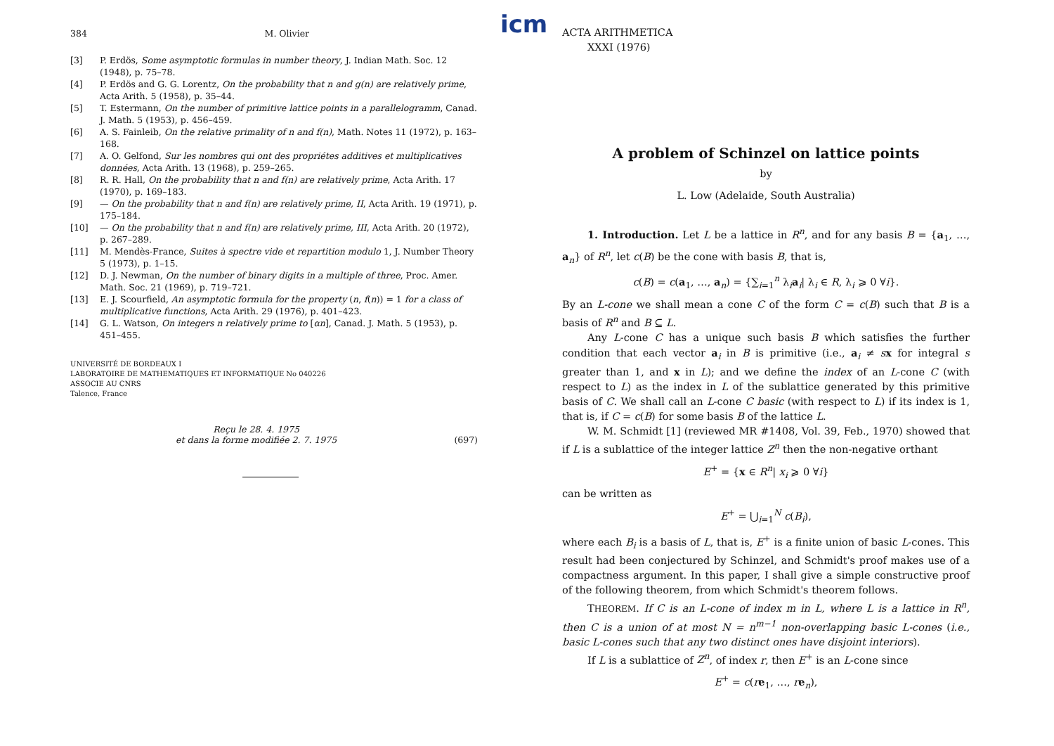icm
384 M. Olivier
[3] P. Erdös, Some asymptotic formulas in number theory, J. Indian Math. Soc. 12 (1948), p. 75–78.
[4] P. Erdös and G. G. Lorentz, On the probability that n and g(n) are relatively prime, Acta Arith. 5 (1958), p. 35–44.
[5] T. Estermann, On the number of primitive lattice points in a parallelogramm, Canad. J. Math. 5 (1953), p. 456–459.
[6] A. S. Fainleib, On the relative primality of n and f(n), Math. Notes 11 (1972), p. 163–168.
[7] A. O. Gelfond, Sur les nombres qui ont des propriétes additives et multiplicatives données, Acta Arith. 13 (1968), p. 259–265.
[8] R. R. Hall, On the probability that n and f(n) are relatively prime, Acta Arith. 17 (1970), p. 169–183.
[9] — On the probability that n and f(n) are relatively prime, II, Acta Arith. 19 (1971), p. 175–184.
[10] — On the probability that n and f(n) are relatively prime, III, Acta Arith. 20 (1972), p. 267–289.
[11] M. Mendès-France, Suites à spectre vide et repartition modulo 1, J. Number Theory 5 (1973), p. 1–15.
[12] D. J. Newman, On the number of binary digits in a multiple of three, Proc. Amer. Math. Soc. 21 (1969), p. 719–721.
[13] E. J. Scourfield, An asymptotic formula for the property (n, f(n)) = 1 for a class of multiplicative functions, Acta Arith. 29 (1976), p. 401–423.
[14] G. L. Watson, On integers n relatively prime to [αn], Canad. J. Math. 5 (1953), p. 451–455.
UNIVERSITÉ DE BORDEAUX I
LABORATOIRE DE MATHEMATIQUES ET INFORMATIQUE No 040226
ASSOCIE AU CNRS
Talence, France
Reçu le 28. 4. 1975
et dans la forme modifiée 2. 7. 1975 (697)
ACTA ARITHMETICA
XXXI (1976)
A problem of Schinzel on lattice points
by
L. Low (Adelaide, South Australia)
1. Introduction. Let L be a lattice in R<sup>n</sup>, and for any basis B = {a<sub>1</sub>, …, a<sub>n</sub>} of R<sup>n</sup>, let c(B) be the cone with basis B, that is,
c(B) = c(a<sub>1</sub>, …, a<sub>n</sub>) = {∑<sub>i=1</sub><sup>n</sup> λ<sub>i</sub>a<sub>i</sub>| λ<sub>i</sub> ∈ R, λ<sub>i</sub> ⩾ 0 ∀i}.
By an L-cone we shall mean a cone C of the form C = c(B) such that B is a basis of R<sup>n</sup> and B ⊆ L.
Any L-cone C has a unique such basis B which satisfies the further condition that each vector a<sub>i</sub> in B is primitive (i.e., a<sub>i</sub> ≠ sx for integral s greater than 1, and x in L); and we define the index of an L-cone C (with respect to L) as the index in L of the sublattice generated by this primitive basis of C. We shall call an L-cone C basic (with respect to L) if its index is 1, that is, if C = c(B) for some basis B of the lattice L.
W. M. Schmidt [1] (reviewed MR #1408, Vol. 39, Feb., 1970) showed that if L is a sublattice of the integer lattice Z<sup>n</sup> then the non-negative orthant
E<sup>+</sup> = {x ∈ R<sup>n</sup>| x<sub>i</sub> ⩾ 0 ∀i}
can be written as
E<sup>+</sup> = ⋃<sub>i=1</sub><sup>N</sup> c(B<sub>i</sub>),
where each B<sub>i</sub> is a basis of L, that is, E<sup>+</sup> is a finite union of basic L-cones. This result had been conjectured by Schinzel, and Schmidt's proof makes use of a compactness argument. In this paper, I shall give a simple constructive proof of the following theorem, from which Schmidt's theorem follows.
THEOREM. If C is an L-cone of index m in L, where L is a lattice in R<sup>n</sup>, then C is a union of at most N = n<sup>m−1</sup> non-overlapping basic L-cones (i.e., basic L-cones such that any two distinct ones have disjoint interiors).
If L is a sublattice of Z<sup>n</sup>, of index r, then E<sup>+</sup> is an L-cone since
E<sup>+</sup> = c(re<sub>1</sub>, …, re<sub>n</sub>),